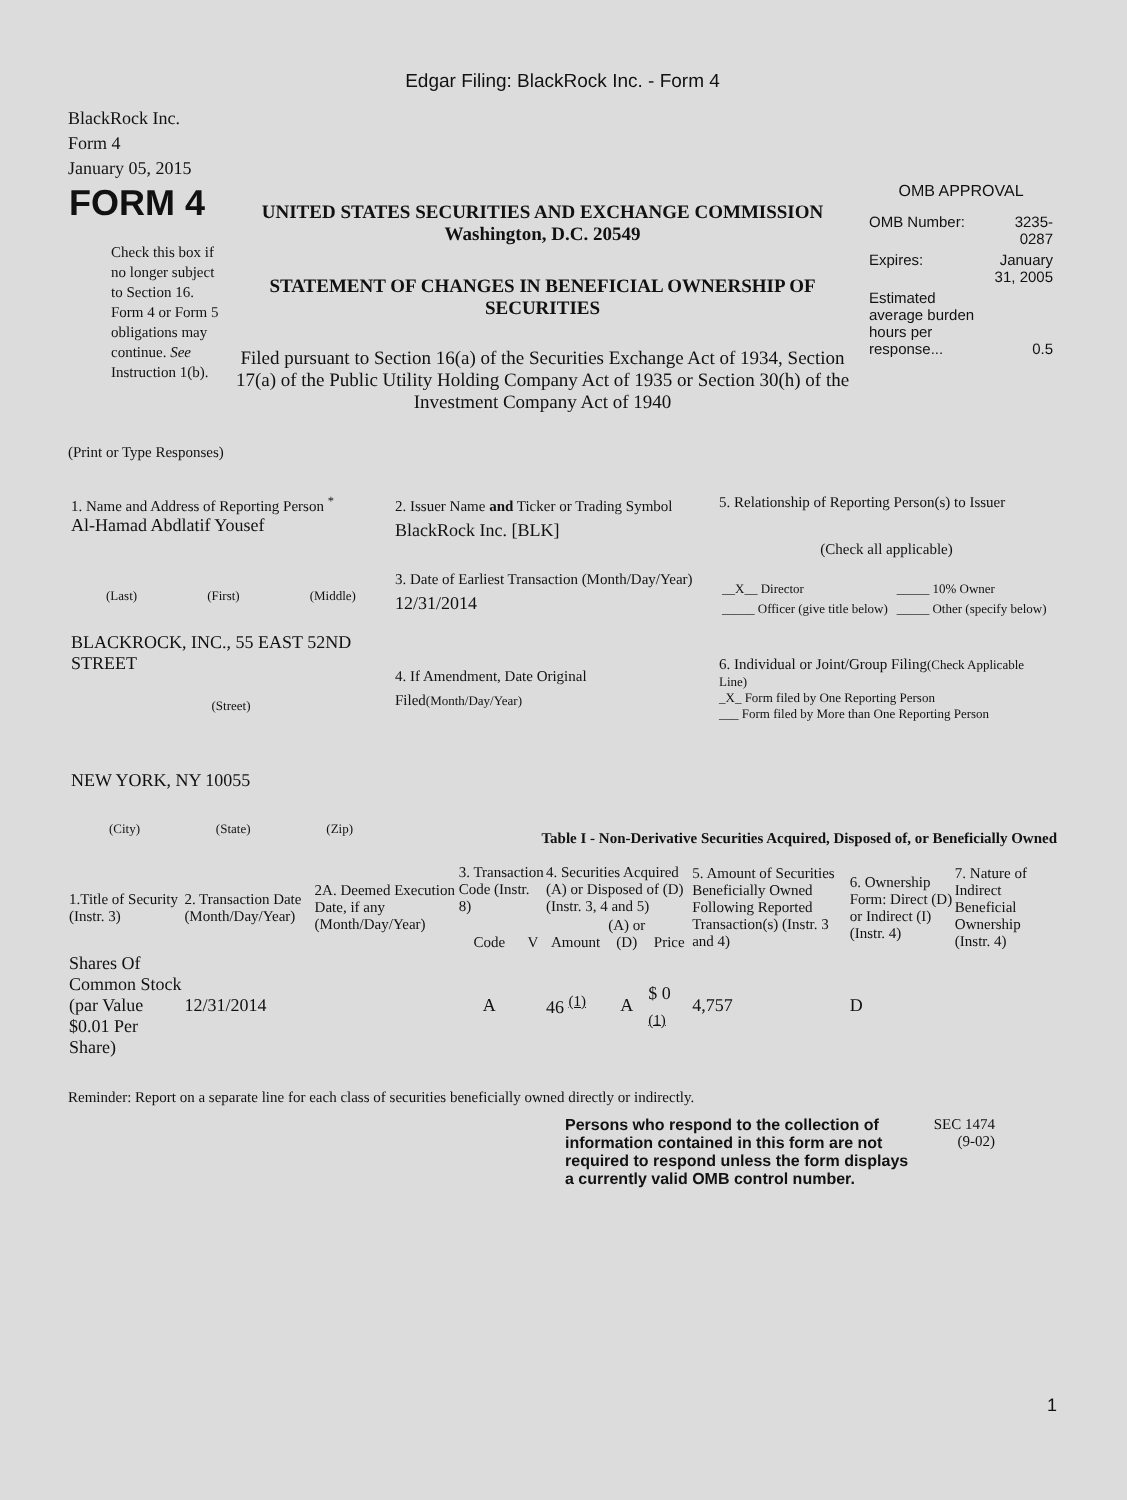Edgar Filing: BlackRock Inc. - Form 4
BlackRock Inc.
Form 4
January 05, 2015
| FORM 4 Check this box if no longer subject to Section 16. Form 4 or Form 5 obligations may continue. See Instruction 1(b). | UNITED STATES SECURITIES AND EXCHANGE COMMISSION Washington, D.C. 20549 STATEMENT OF CHANGES IN BENEFICIAL OWNERSHIP OF SECURITIES Filed pursuant to Section 16(a) of the Securities Exchange Act of 1934, Section 17(a) of the Public Utility Holding Company Act of 1935 or Section 30(h) of the Investment Company Act of 1940 | OMB APPROVAL / OMB Number: / 3235-0287 / / Expires: / January 31, 2005 / / Estimated average burden hours per response... / 0.5 / |
(Print or Type Responses)
| 1. Name and Address of Reporting Person <sup>*</sup> Al-Hamad Abdlatif Yousef (Last) (First) (Middle) BLACKROCK, INC., 55 EAST 52ND STREET (Street) NEW YORK, NY 10055 (City) (State) (Zip) | 2. Issuer Name and Ticker or Trading Symbol BlackRock Inc. [BLK] 3. Date of Earliest Transaction (Month/Day/Year) 12/31/2014 4. If Amendment, Date Original Filed (Month/Day/Year) | 5. Relationship of Reporting Person(s) to Issuer (Check all applicable) / __X__ Director / _____ 10% Owner / / _____ Officer (give title below) / _____ Other (specify below) / 6. Individual or Joint/Group Filing (Check Applicable Line) _X_ Form filed by One Reporting Person ___ Form filed by More than One Reporting Person |
Table I - Non-Derivative Securities Acquired, Disposed of, or Beneficially Owned
| 1.Title of Security (Instr. 3) | 2. Transaction Date (Month/Day/Year) | 2A. Deemed Execution Date, if any (Month/Day/Year) | 3. Transaction Code (Instr. 8) | | 4. Securities Acquired (A) or Disposed of (D) (Instr. 3, 4 and 5) | | | 5. Amount of Securities Beneficially Owned Following Reported Transaction(s) (Instr. 3 and 4) | 6. Ownership Form: Direct (D) or Indirect (I) (Instr. 4) | 7. Nature of Indirect Beneficial Ownership (Instr. 4) |
| --- | --- | --- | --- | --- | --- | --- | --- | --- | --- | --- |
| | | | Code | V | Amount | (A) or (D) | Price | | | |
| Shares Of Common Stock (par Value $0.01 Per Share) | 12/31/2014 | | A | | 46 <sup>(1)</sup> | A | $ 0 <sub>(1)</sub> | 4,757 | D | |
Reminder: Report on a separate line for each class of securities beneficially owned directly or indirectly.
Persons who respond to the collection of information contained in this form are not required to respond unless the form displays a currently valid OMB control number.
SEC 1474 (9-02)
1